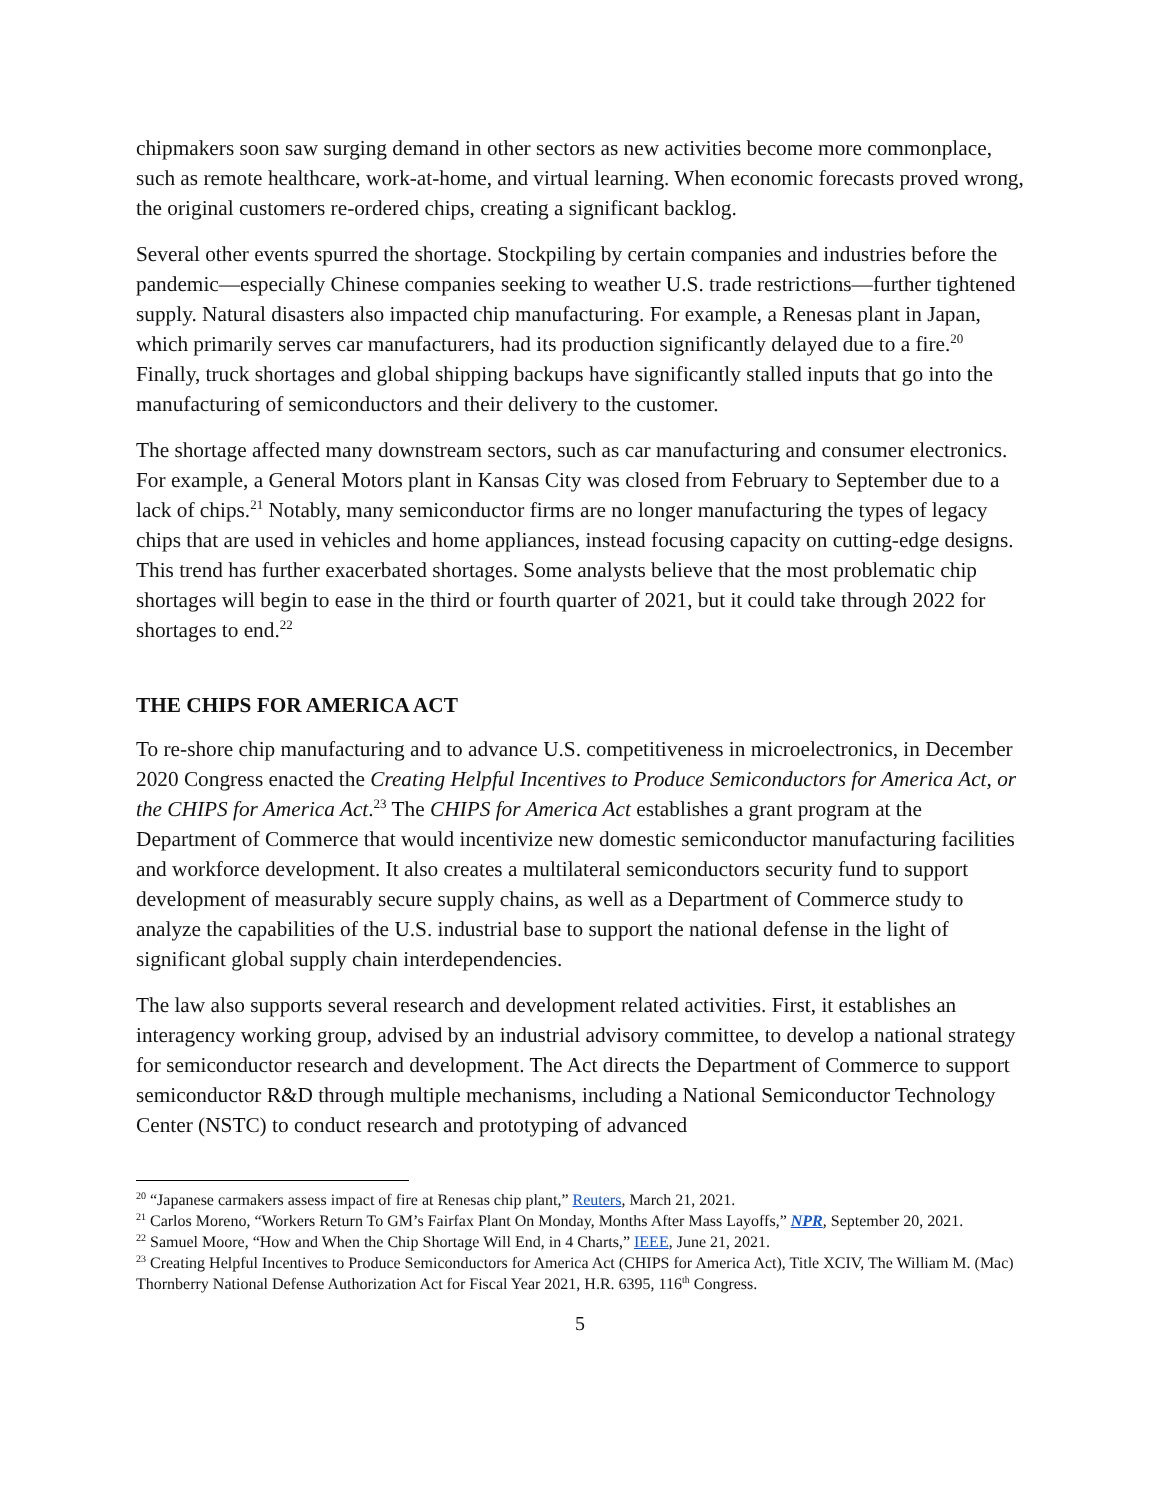chipmakers soon saw surging demand in other sectors as new activities become more commonplace, such as remote healthcare, work-at-home, and virtual learning. When economic forecasts proved wrong, the original customers re-ordered chips, creating a significant backlog.
Several other events spurred the shortage. Stockpiling by certain companies and industries before the pandemic—especially Chinese companies seeking to weather U.S. trade restrictions—further tightened supply. Natural disasters also impacted chip manufacturing. For example, a Renesas plant in Japan, which primarily serves car manufacturers, had its production significantly delayed due to a fire.<sup>20</sup> Finally, truck shortages and global shipping backups have significantly stalled inputs that go into the manufacturing of semiconductors and their delivery to the customer.
The shortage affected many downstream sectors, such as car manufacturing and consumer electronics. For example, a General Motors plant in Kansas City was closed from February to September due to a lack of chips.<sup>21</sup> Notably, many semiconductor firms are no longer manufacturing the types of legacy chips that are used in vehicles and home appliances, instead focusing capacity on cutting-edge designs. This trend has further exacerbated shortages. Some analysts believe that the most problematic chip shortages will begin to ease in the third or fourth quarter of 2021, but it could take through 2022 for shortages to end.<sup>22</sup>
THE CHIPS FOR AMERICA ACT
To re-shore chip manufacturing and to advance U.S. competitiveness in microelectronics, in December 2020 Congress enacted the Creating Helpful Incentives to Produce Semiconductors for America Act, or the CHIPS for America Act.<sup>23</sup> The CHIPS for America Act establishes a grant program at the Department of Commerce that would incentivize new domestic semiconductor manufacturing facilities and workforce development. It also creates a multilateral semiconductors security fund to support development of measurably secure supply chains, as well as a Department of Commerce study to analyze the capabilities of the U.S. industrial base to support the national defense in the light of significant global supply chain interdependencies.
The law also supports several research and development related activities. First, it establishes an interagency working group, advised by an industrial advisory committee, to develop a national strategy for semiconductor research and development. The Act directs the Department of Commerce to support semiconductor R&D through multiple mechanisms, including a National Semiconductor Technology Center (NSTC) to conduct research and prototyping of advanced
<sup>20</sup> “Japanese carmakers assess impact of fire at Renesas chip plant,” Reuters, March 21, 2021.
<sup>21</sup> Carlos Moreno, “Workers Return To GM’s Fairfax Plant On Monday, Months After Mass Layoffs,” NPR, September 20, 2021.
<sup>22</sup> Samuel Moore, “How and When the Chip Shortage Will End, in 4 Charts,” IEEE, June 21, 2021.
<sup>23</sup> Creating Helpful Incentives to Produce Semiconductors for America Act (CHIPS for America Act), Title XCIV, The William M. (Mac) Thornberry National Defense Authorization Act for Fiscal Year 2021, H.R. 6395, 116<sup>th</sup> Congress.
5